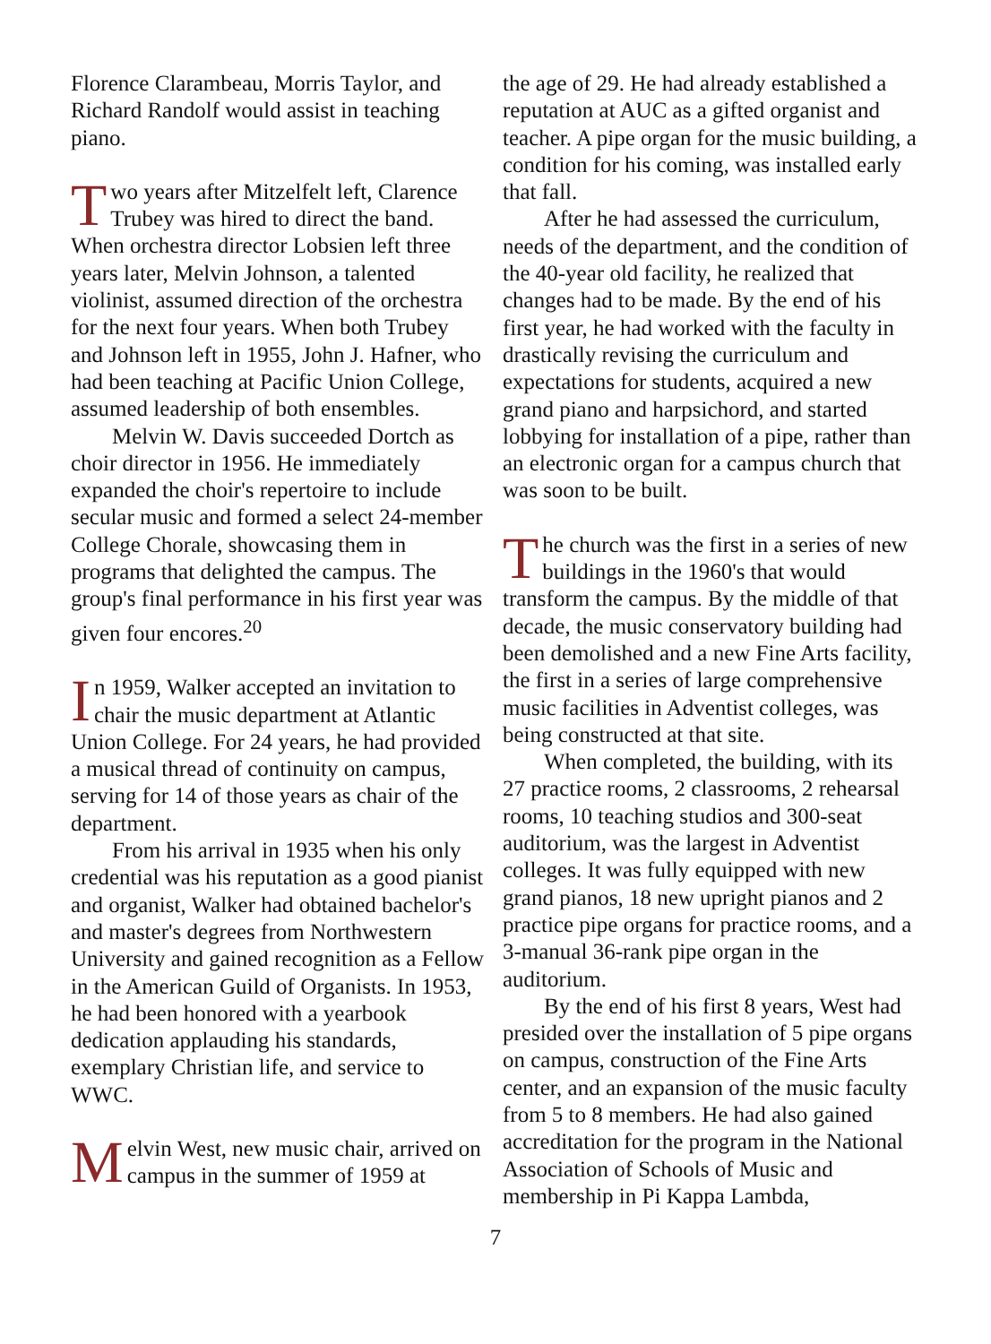Florence Clarambeau, Morris Taylor, and Richard Randolf would assist in teaching piano.
Two years after Mitzelfelt left, Clarence Trubey was hired to direct the band. When orchestra director Lobsien left three years later, Melvin Johnson, a talented violinist, assumed direction of the orchestra for the next four years. When both Trubey and Johnson left in 1955, John J. Hafner, who had been teaching at Pacific Union College, assumed leadership of both ensembles.
Melvin W. Davis succeeded Dortch as choir director in 1956. He immediately expanded the choir's repertoire to include secular music and formed a select 24-member College Chorale, showcasing them in programs that delighted the campus. The group's final performance in his first year was given four encores.<sup>20</sup>
In 1959, Walker accepted an invitation to chair the music department at Atlantic Union College. For 24 years, he had provided a musical thread of continuity on campus, serving for 14 of those years as chair of the department.
From his arrival in 1935 when his only credential was his reputation as a good pianist and organist, Walker had obtained bachelor's and master's degrees from Northwestern University and gained recognition as a Fellow in the American Guild of Organists. In 1953, he had been honored with a yearbook dedication applauding his standards, exemplary Christian life, and service to WWC.
Melvin West, new music chair, arrived on campus in the summer of 1959 at
the age of 29. He had already established a reputation at AUC as a gifted organist and teacher. A pipe organ for the music building, a condition for his coming, was installed early that fall.
After he had assessed the curriculum, needs of the department, and the condition of the 40-year old facility, he realized that changes had to be made. By the end of his first year, he had worked with the faculty in drastically revising the curriculum and expectations for students, acquired a new grand piano and harpsichord, and started lobbying for installation of a pipe, rather than an electronic organ for a campus church that was soon to be built.
The church was the first in a series of new buildings in the 1960's that would transform the campus. By the middle of that decade, the music conservatory building had been demolished and a new Fine Arts facility, the first in a series of large comprehensive music facilities in Adventist colleges, was being constructed at that site.
When completed, the building, with its 27 practice rooms, 2 classrooms, 2 rehearsal rooms, 10 teaching studios and 300-seat auditorium, was the largest in Adventist colleges. It was fully equipped with new grand pianos, 18 new upright pianos and 2 practice pipe organs for practice rooms, and a 3-manual 36-rank pipe organ in the auditorium.
By the end of his first 8 years, West had presided over the installation of 5 pipe organs on campus, construction of the Fine Arts center, and an expansion of the music faculty from 5 to 8 members. He had also gained accreditation for the program in the National Association of Schools of Music and membership in Pi Kappa Lambda,
7